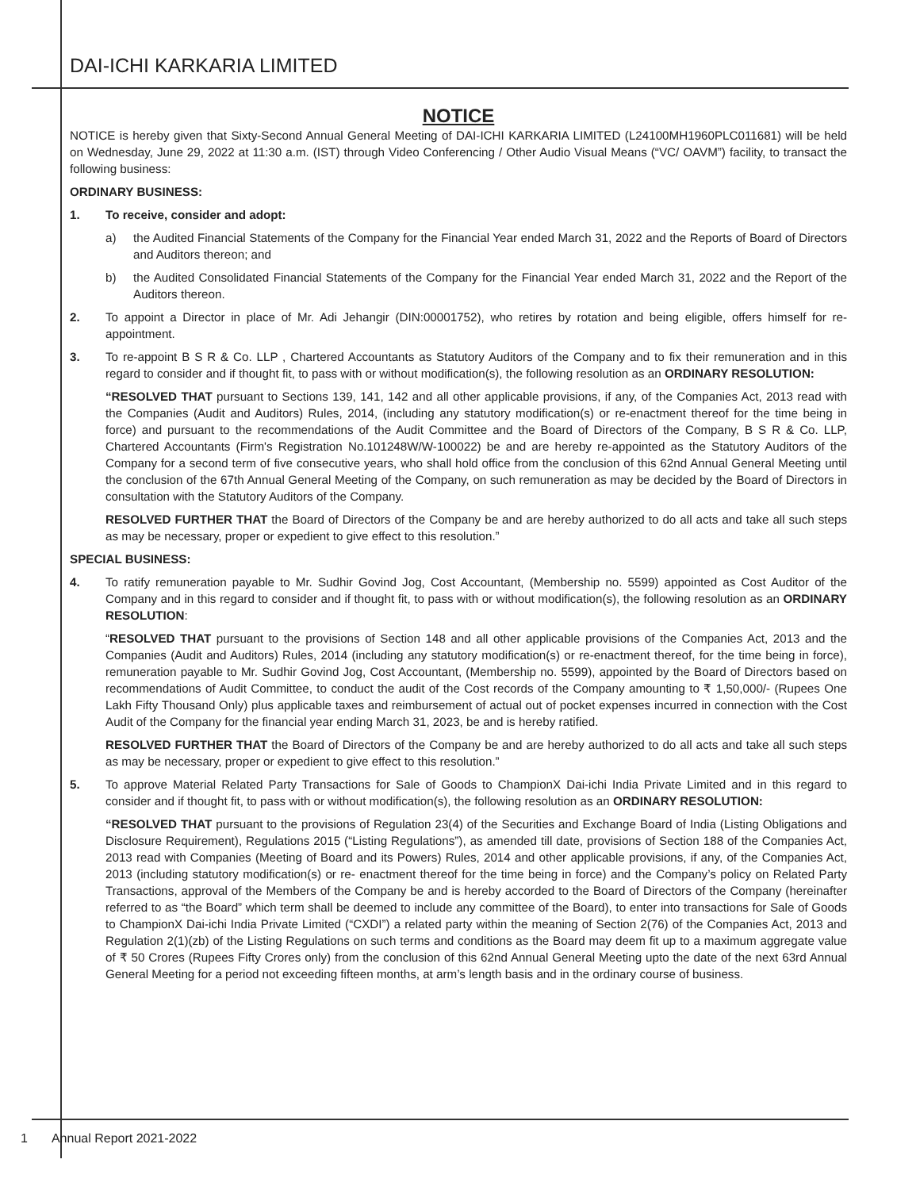DAI-ICHI KARKARIA LIMITED
NOTICE
NOTICE is hereby given that Sixty-Second Annual General Meeting of DAI-ICHI KARKARIA LIMITED (L24100MH1960PLC011681) will be held on Wednesday, June 29, 2022 at 11:30 a.m. (IST) through Video Conferencing / Other Audio Visual Means (“VC/ OAVM”) facility, to transact the following business:
ORDINARY BUSINESS:
1. To receive, consider and adopt:
a) the Audited Financial Statements of the Company for the Financial Year ended March 31, 2022 and the Reports of Board of Directors and Auditors thereon; and
b) the Audited Consolidated Financial Statements of the Company for the Financial Year ended March 31, 2022 and the Report of the Auditors thereon.
2. To appoint a Director in place of Mr. Adi Jehangir (DIN:00001752), who retires by rotation and being eligible, offers himself for re-appointment.
3. To re-appoint B S R & Co. LLP , Chartered Accountants as Statutory Auditors of the Company and to fix their remuneration and in this regard to consider and if thought fit, to pass with or without modification(s), the following resolution as an ORDINARY RESOLUTION:
“RESOLVED THAT pursuant to Sections 139, 141, 142 and all other applicable provisions, if any, of the Companies Act, 2013 read with the Companies (Audit and Auditors) Rules, 2014, (including any statutory modification(s) or re-enactment thereof for the time being in force) and pursuant to the recommendations of the Audit Committee and the Board of Directors of the Company, B S R & Co. LLP, Chartered Accountants (Firm's Registration No.101248W/W-100022) be and are hereby re-appointed as the Statutory Auditors of the Company for a second term of five consecutive years, who shall hold office from the conclusion of this 62nd Annual General Meeting until the conclusion of the 67th Annual General Meeting of the Company, on such remuneration as may be decided by the Board of Directors in consultation with the Statutory Auditors of the Company.
RESOLVED FURTHER THAT the Board of Directors of the Company be and are hereby authorized to do all acts and take all such steps as may be necessary, proper or expedient to give effect to this resolution.”
SPECIAL BUSINESS:
4. To ratify remuneration payable to Mr. Sudhir Govind Jog, Cost Accountant, (Membership no. 5599) appointed as Cost Auditor of the Company and in this regard to consider and if thought fit, to pass with or without modification(s), the following resolution as an ORDINARY RESOLUTION:
“RESOLVED THAT pursuant to the provisions of Section 148 and all other applicable provisions of the Companies Act, 2013 and the Companies (Audit and Auditors) Rules, 2014 (including any statutory modification(s) or re-enactment thereof, for the time being in force), remuneration payable to Mr. Sudhir Govind Jog, Cost Accountant, (Membership no. 5599), appointed by the Board of Directors based on recommendations of Audit Committee, to conduct the audit of the Cost records of the Company amounting to ₹ 1,50,000/- (Rupees One Lakh Fifty Thousand Only) plus applicable taxes and reimbursement of actual out of pocket expenses incurred in connection with the Cost Audit of the Company for the financial year ending March 31, 2023, be and is hereby ratified.
RESOLVED FURTHER THAT the Board of Directors of the Company be and are hereby authorized to do all acts and take all such steps as may be necessary, proper or expedient to give effect to this resolution.”
5. To approve Material Related Party Transactions for Sale of Goods to ChampionX Dai-ichi India Private Limited and in this regard to consider and if thought fit, to pass with or without modification(s), the following resolution as an ORDINARY RESOLUTION:
“RESOLVED THAT pursuant to the provisions of Regulation 23(4) of the Securities and Exchange Board of India (Listing Obligations and Disclosure Requirement), Regulations 2015 (“Listing Regulations”), as amended till date, provisions of Section 188 of the Companies Act, 2013 read with Companies (Meeting of Board and its Powers) Rules, 2014 and other applicable provisions, if any, of the Companies Act, 2013 (including statutory modification(s) or re- enactment thereof for the time being in force) and the Company’s policy on Related Party Transactions, approval of the Members of the Company be and is hereby accorded to the Board of Directors of the Company (hereinafter referred to as “the Board” which term shall be deemed to include any committee of the Board), to enter into transactions for Sale of Goods to ChampionX Dai-ichi India Private Limited (“CXDI”) a related party within the meaning of Section 2(76) of the Companies Act, 2013 and Regulation 2(1)(zb) of the Listing Regulations on such terms and conditions as the Board may deem fit up to a maximum aggregate value of ₹ 50 Crores (Rupees Fifty Crores only) from the conclusion of this 62nd Annual General Meeting upto the date of the next 63rd Annual General Meeting for a period not exceeding fifteen months, at arm’s length basis and in the ordinary course of business.
1 Annual Report 2021-2022